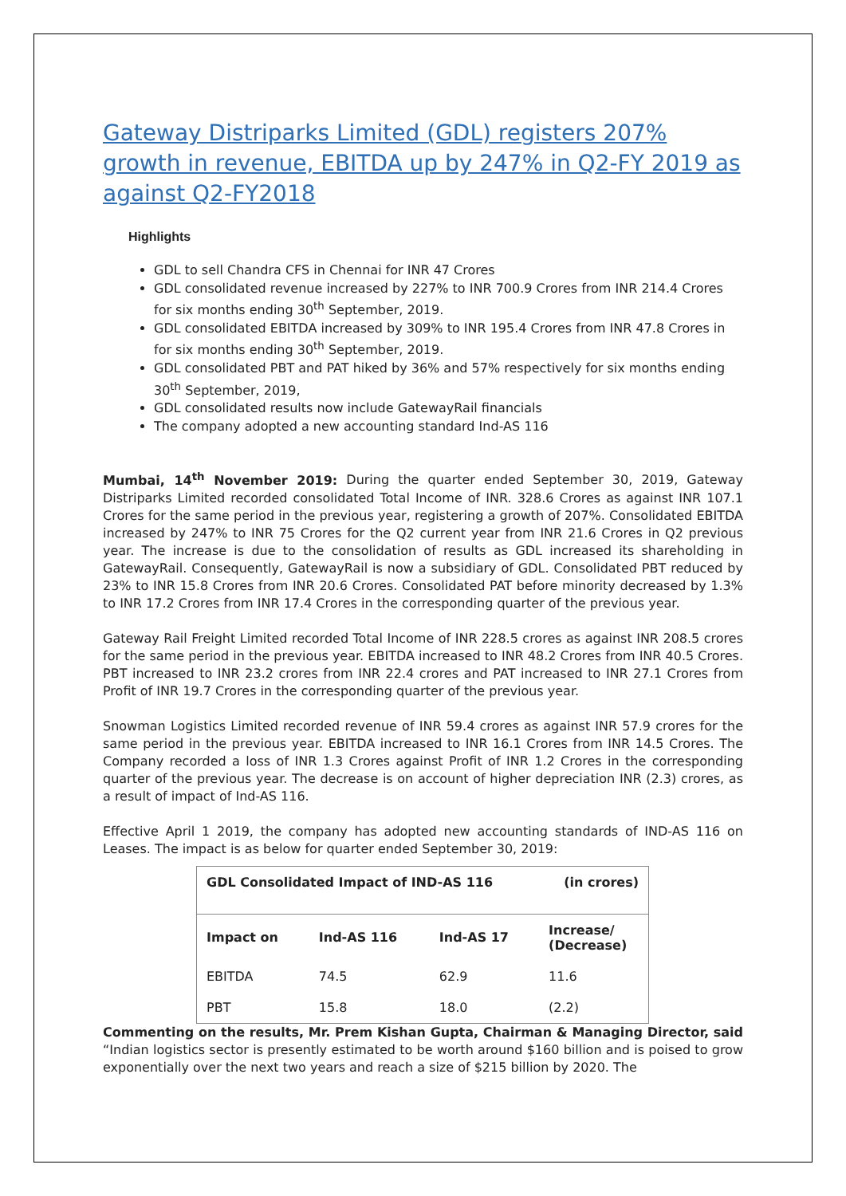Gateway Distriparks Limited (GDL) registers 207% growth in revenue, EBITDA up by 247% in Q2-FY 2019 as against Q2-FY2018
Highlights
GDL to sell Chandra CFS in Chennai for INR 47 Crores
GDL consolidated revenue increased by 227% to INR 700.9 Crores from INR 214.4 Crores for six months ending 30<sup>th</sup> September, 2019.
GDL consolidated EBITDA increased by 309% to INR 195.4 Crores from INR 47.8 Crores in for six months ending 30<sup>th</sup> September, 2019.
GDL consolidated PBT and PAT hiked by 36% and 57% respectively for six months ending 30<sup>th</sup> September, 2019,
GDL consolidated results now include GatewayRail financials
The company adopted a new accounting standard Ind-AS 116
Mumbai, 14<sup>th</sup> November 2019: During the quarter ended September 30, 2019, Gateway Distriparks Limited recorded consolidated Total Income of INR. 328.6 Crores as against INR 107.1 Crores for the same period in the previous year, registering a growth of 207%. Consolidated EBITDA increased by 247% to INR 75 Crores for the Q2 current year from INR 21.6 Crores in Q2 previous year. The increase is due to the consolidation of results as GDL increased its shareholding in GatewayRail. Consequently, GatewayRail is now a subsidiary of GDL. Consolidated PBT reduced by 23% to INR 15.8 Crores from INR 20.6 Crores. Consolidated PAT before minority decreased by 1.3% to INR 17.2 Crores from INR 17.4 Crores in the corresponding quarter of the previous year.
Gateway Rail Freight Limited recorded Total Income of INR 228.5 crores as against INR 208.5 crores for the same period in the previous year. EBITDA increased to INR 48.2 Crores from INR 40.5 Crores. PBT increased to INR 23.2 crores from INR 22.4 crores and PAT increased to INR 27.1 Crores from Profit of INR 19.7 Crores in the corresponding quarter of the previous year.
Snowman Logistics Limited recorded revenue of INR 59.4 crores as against INR 57.9 crores for the same period in the previous year. EBITDA increased to INR 16.1 Crores from INR 14.5 Crores. The Company recorded a loss of INR 1.3 Crores against Profit of INR 1.2 Crores in the corresponding quarter of the previous year. The decrease is on account of higher depreciation INR (2.3) crores, as a result of impact of Ind-AS 116.
Effective April 1 2019, the company has adopted new accounting standards of IND-AS 116 on Leases. The impact is as below for quarter ended September 30, 2019:
| GDL Consolidated Impact of IND-AS 116 | | | (in crores) |
| Impact on | Ind-AS 116 | Ind-AS 17 | Increase/ (Decrease) |
| EBITDA | 74.5 | 62.9 | 11.6 |
| PBT | 15.8 | 18.0 | (2.2) |
Commenting on the results, Mr. Prem Kishan Gupta, Chairman & Managing Director, said “Indian logistics sector is presently estimated to be worth around $160 billion and is poised to grow exponentially over the next two years and reach a size of $215 billion by 2020. The